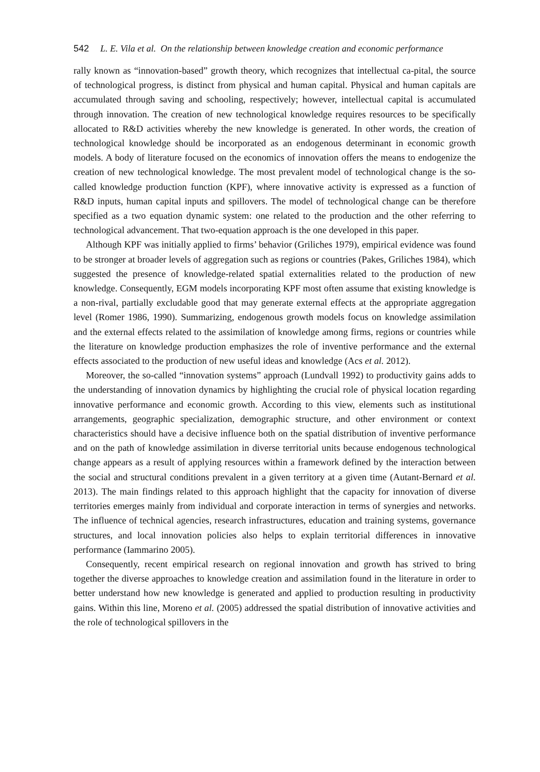542 L. E. Vila et al. On the relationship between knowledge creation and economic performance
rally known as “innovation-based” growth theory, which recognizes that intellectual ca-pital, the source of technological progress, is distinct from physical and human capital. Physical and human capitals are accumulated through saving and schooling, respectively; however, intellectual capital is accumulated through innovation. The creation of new technological knowledge requires resources to be specifically allocated to R&D activities whereby the new knowledge is generated. In other words, the creation of technological knowledge should be incorporated as an endogenous determinant in economic growth models. A body of literature focused on the economics of innovation offers the means to endogenize the creation of new technological knowledge. The most prevalent model of technological change is the so-called knowledge production function (KPF), where innovative activity is expressed as a function of R&D inputs, human capital inputs and spillovers. The model of technological change can be therefore specified as a two equation dynamic system: one related to the production and the other referring to technological advancement. That two-equation approach is the one developed in this paper.
Although KPF was initially applied to firms’ behavior (Griliches 1979), empirical evidence was found to be stronger at broader levels of aggregation such as regions or countries (Pakes, Griliches 1984), which suggested the presence of knowledge-related spatial externalities related to the production of new knowledge. Consequently, EGM models incorporating KPF most often assume that existing knowledge is a non-rival, partially excludable good that may generate external effects at the appropriate aggregation level (Romer 1986, 1990). Summarizing, endogenous growth models focus on knowledge assimilation and the external effects related to the assimilation of knowledge among firms, regions or countries while the literature on knowledge production emphasizes the role of inventive performance and the external effects associated to the production of new useful ideas and knowledge (Acs et al. 2012).
Moreover, the so-called “innovation systems” approach (Lundvall 1992) to productivity gains adds to the understanding of innovation dynamics by highlighting the crucial role of physical location regarding innovative performance and economic growth. According to this view, elements such as institutional arrangements, geographic specialization, demographic structure, and other environment or context characteristics should have a decisive influence both on the spatial distribution of inventive performance and on the path of knowledge assimilation in diverse territorial units because endogenous technological change appears as a result of applying resources within a framework defined by the interaction between the social and structural conditions prevalent in a given territory at a given time (Autant-Bernard et al. 2013). The main findings related to this approach highlight that the capacity for innovation of diverse territories emerges mainly from individual and corporate interaction in terms of synergies and networks. The influence of technical agencies, research infrastructures, education and training systems, governance structures, and local innovation policies also helps to explain territorial differences in innovative performance (Iammarino 2005).
Consequently, recent empirical research on regional innovation and growth has strived to bring together the diverse approaches to knowledge creation and assimilation found in the literature in order to better understand how new knowledge is generated and applied to production resulting in productivity gains. Within this line, Moreno et al. (2005) addressed the spatial distribution of innovative activities and the role of technological spillovers in the